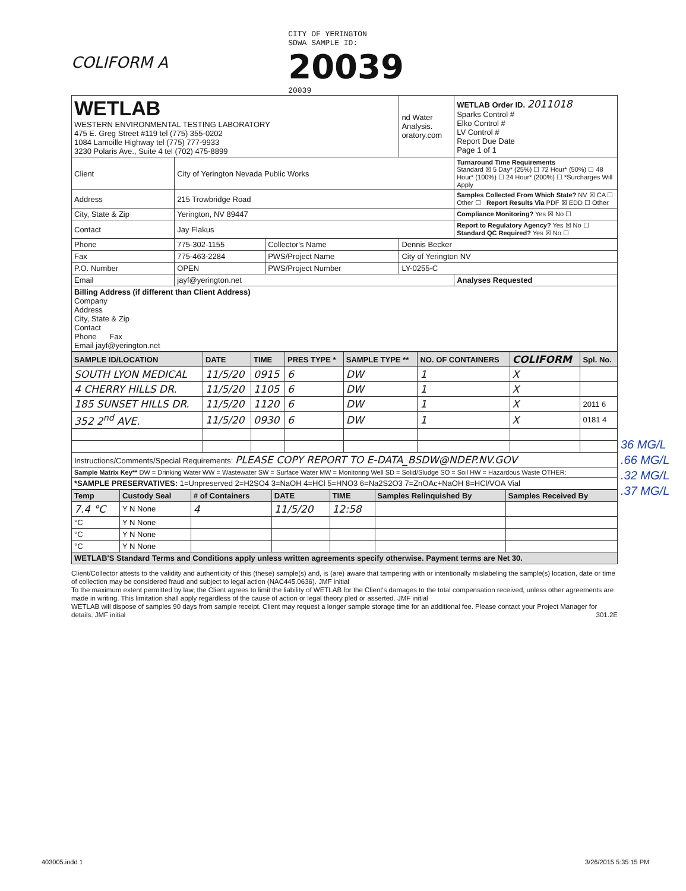COLIFORM A
CITY OF YERINGTON
SDWA SAMPLE ID:
20039
20039
| WETLAB WESTERN ENVIRONMENTAL TESTING LABORATORY 475 E. Greg Street #119 tel (775) 355-0202 1084 Lamoille Highway tel (775) 777-9933 3230 Polaris Ave., Suite 4 tel (702) 475-8899 | | | nd Water Analysis. oratory.com | WETLAB Order ID. 2011018 Sparks Control # Elko Control # LV Control # Report Due Date Page 1 of 1 |
| Client | City of Yerington Nevada Public Works | | | Turnaround Time Requirements Standard ☒ 5 Day* (25%) ☐ 72 Hour* (50%) ☐ 48 Hour* (100%) ☐ 24 Hour* (200%) ☐ *Surcharges Will Apply |
| Address | 215 Trowbridge Road | | | Samples Collected From Which State? NV ☒ CA ☐ Other ☐ Report Results Via PDF ☒ EDD ☐ Other |
| City, State & Zip | Yerington, NV 89447 | | | Compliance Monitoring? Yes ☒ No ☐ |
| Contact | Jay Flakus | | | Report to Regulatory Agency? Yes ☒ No ☐ Standard QC Required? Yes ☒ No ☐ |
| Phone | 775-302-1155 | Collector's Name | Dennis Becker | |
| Fax | 775-463-2284 | PWS/Project Name | City of Yerington NV | |
| P.O. Number | OPEN | PWS/Project Number | LY-0255-C | |
| Email | jayf@yerington.net | | | Analyses Requested |
| Billing Address (if different than Client Address) Company Address City, State & Zip Contact Phone Fax Email jayf@yerington.net | | | | |
| SAMPLE ID/LOCATION | DATE | TIME | PRES TYPE * | SAMPLE TYPE ** | NO. OF CONTAINERS | COLIFORM | Spl. No. |
| --- | --- | --- | --- | --- | --- | --- | --- |
| SOUTH LYON MEDICAL | 11/5/20 | 0915 | 6 | DW | 1 | X | |
| 4 CHERRY HILLS DR. | 11/5/20 | 1105 | 6 | DW | 1 | X | |
| 185 SUNSET HILLS DR. | 11/5/20 | 1120 | 6 | DW | 1 | X | 2011 6 |
| 352 2<sup>nd</sup> AVE. | 11/5/20 | 0930 | 6 | DW | 1 | X | 0181 4 |
| Instructions/Comments/Special Requirements: PLEASE COPY REPORT TO E-DATA_BSDW@NDEP.NV.GOV | | | | | | | |
| Sample Matrix Key** DW = Drinking Water WW = Wastewater SW = Surface Water MW = Monitoring Well SD = Solid/Sludge SO = Soil HW = Hazardous Waste OTHER: | | | | | | | |
| *SAMPLE PRESERVATIVES: 1=Unpreserved 2=H2SO4 3=NaOH 4=HCl 5=HNO3 6=Na2S2O3 7=ZnOAc+NaOH 8=HCl/VOA Vial | | | | | | | |
| Temp | Custody Seal | # of Containers | DATE | TIME | Samples Relinquished By | Samples Received By |
| --- | --- | --- | --- | --- | --- | --- |
| 7.4 °C | Y N None | 4 | 11/5/20 | 12:58 | | |
| °C | Y N None | | | | | |
| °C | Y N None | | | | | |
| °C | Y N None | | | | | |
| WETLAB'S Standard Terms and Conditions apply unless written agreements specify otherwise. Payment terms are Net 30. | | | | | | |
Client/Collector attests to the validity and authenticity of this (these) sample(s) and, is (are) aware that tampering with or intentionally mislabeling the sample(s) location, date or time of collection may be considered fraud and subject to legal action (NAC445.0636). JMF initial
To the maximum extent permitted by law, the Client agrees to limit the liability of WETLAB for the Client's damages to the total compensation received, unless other agreements are made in writing. This limitation shall apply regardless of the cause of action or legal theory pled or asserted. JMF initial
WETLAB will dispose of samples 90 days from sample receipt. Client may request a longer sample storage time for an additional fee. Please contact your Project Manager for details. JMF initial 301.2E
36 MG/L
.66 MG/L
.32 MG/L
.37 MG/L
403005.indd 1 3/26/2015 5:35:15 PM